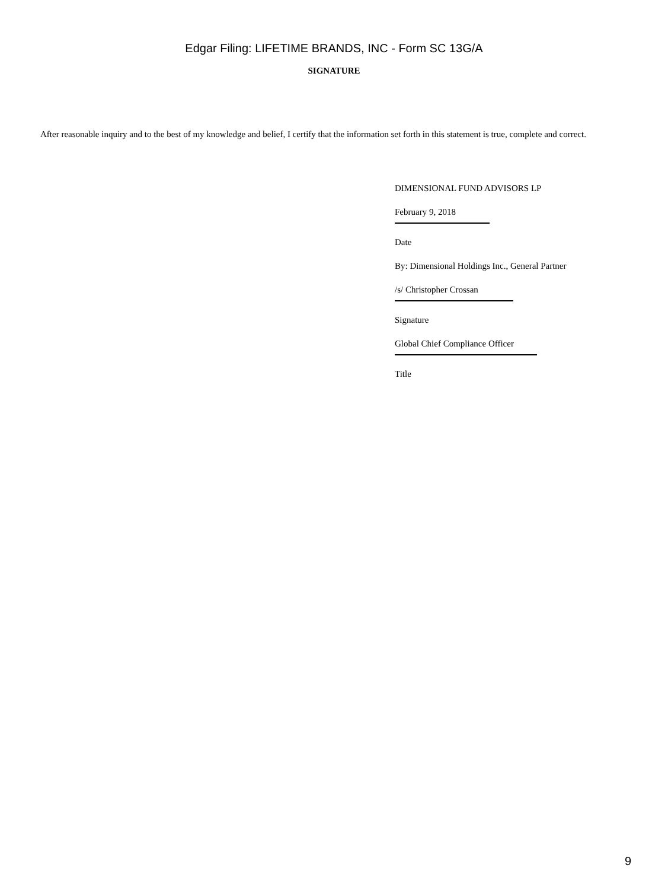Edgar Filing: LIFETIME BRANDS, INC - Form SC 13G/A
SIGNATURE
After reasonable inquiry and to the best of my knowledge and belief, I certify that the information set forth in this statement is true, complete and correct.
DIMENSIONAL FUND ADVISORS LP
February 9, 2018
Date
By: Dimensional Holdings Inc., General Partner
/s/ Christopher Crossan
Signature
Global Chief Compliance Officer
Title
9